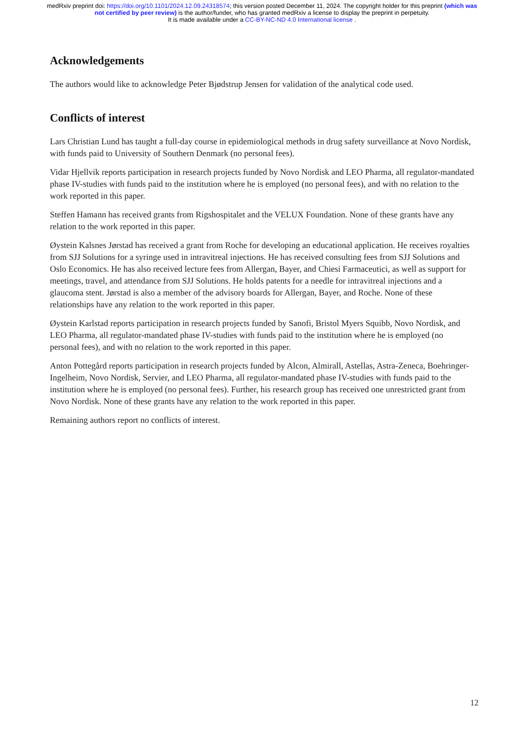medRxiv preprint doi: https://doi.org/10.1101/2024.12.09.24318574; this version posted December 11, 2024. The copyright holder for this preprint (which was not certified by peer review) is the author/funder, who has granted medRxiv a license to display the preprint in perpetuity.
It is made available under a CC-BY-NC-ND 4.0 International license .
Acknowledgements
The authors would like to acknowledge Peter Bjødstrup Jensen for validation of the analytical code used.
Conflicts of interest
Lars Christian Lund has taught a full-day course in epidemiological methods in drug safety surveillance at Novo Nordisk, with funds paid to University of Southern Denmark (no personal fees).
Vidar Hjellvik reports participation in research projects funded by Novo Nordisk and LEO Pharma, all regulator-mandated phase IV-studies with funds paid to the institution where he is employed (no personal fees), and with no relation to the work reported in this paper.
Steffen Hamann has received grants from Rigshospitalet and the VELUX Foundation. None of these grants have any relation to the work reported in this paper.
Øystein Kalsnes Jørstad has received a grant from Roche for developing an educational application. He receives royalties from SJJ Solutions for a syringe used in intravitreal injections. He has received consulting fees from SJJ Solutions and Oslo Economics. He has also received lecture fees from Allergan, Bayer, and Chiesi Farmaceutici, as well as support for meetings, travel, and attendance from SJJ Solutions. He holds patents for a needle for intravitreal injections and a glaucoma stent. Jørstad is also a member of the advisory boards for Allergan, Bayer, and Roche. None of these relationships have any relation to the work reported in this paper.
Øystein Karlstad reports participation in research projects funded by Sanofi, Bristol Myers Squibb, Novo Nordisk, and LEO Pharma, all regulator-mandated phase IV-studies with funds paid to the institution where he is employed (no personal fees), and with no relation to the work reported in this paper.
Anton Pottegård reports participation in research projects funded by Alcon, Almirall, Astellas, Astra-Zeneca, Boehringer-Ingelheim, Novo Nordisk, Servier, and LEO Pharma, all regulator-mandated phase IV-studies with funds paid to the institution where he is employed (no personal fees). Further, his research group has received one unrestricted grant from Novo Nordisk. None of these grants have any relation to the work reported in this paper.
Remaining authors report no conflicts of interest.
12